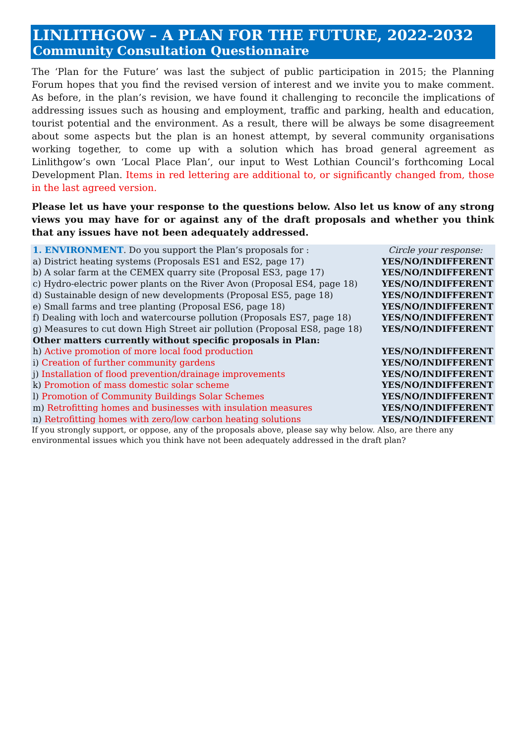LINLITHGOW – A PLAN FOR THE FUTURE, 2022-2032
Community Consultation Questionnaire
The ‘Plan for the Future’ was last the subject of public participation in 2015; the Planning Forum hopes that you find the revised version of interest and we invite you to make comment. As before, in the plan’s revision, we have found it challenging to reconcile the implications of addressing issues such as housing and employment, traffic and parking, health and education, tourist potential and the environment. As a result, there will be always be some disagreement about some aspects but the plan is an honest attempt, by several community organisations working together, to come up with a solution which has broad general agreement as Linlithgow’s own ‘Local Place Plan’, our input to West Lothian Council’s forthcoming Local Development Plan. Items in red lettering are additional to, or significantly changed from, those in the last agreed version.
Please let us have your response to the questions below. Also let us know of any strong views you may have for or against any of the draft proposals and whether you think that any issues have not been adequately addressed.
| 1. ENVIRONMENT . Do you support the Plan’s proposals for : | Circle your response: |
| a) District heating systems (Proposals ES1 and ES2, page 17) | YES/NO/INDIFFERENT |
| b) A solar farm at the CEMEX quarry site (Proposal ES3, page 17) | YES/NO/INDIFFERENT |
| c) Hydro-electric power plants on the River Avon (Proposal ES4, page 18) | YES/NO/INDIFFERENT |
| d) Sustainable design of new developments (Proposal ES5, page 18) | YES/NO/INDIFFERENT |
| e) Small farms and tree planting (Proposal ES6, page 18) | YES/NO/INDIFFERENT |
| f) Dealing with loch and watercourse pollution (Proposals ES7, page 18) | YES/NO/INDIFFERENT |
| g) Measures to cut down High Street air pollution (Proposal ES8, page 18) | YES/NO/INDIFFERENT |
| Other matters currently without specific proposals in Plan: | |
| h) Active promotion of more local food production | YES/NO/INDIFFERENT |
| i) Creation of further community gardens | YES/NO/INDIFFERENT |
| j) Installation of flood prevention/drainage improvements | YES/NO/INDIFFERENT |
| k) Promotion of mass domestic solar scheme | YES/NO/INDIFFERENT |
| l) Promotion of Community Buildings Solar Schemes | YES/NO/INDIFFERENT |
| m) Retrofitting homes and businesses with insulation measures | YES/NO/INDIFFERENT |
| n) Retrofitting homes with zero/low carbon heating solutions | YES/NO/INDIFFERENT |
If you strongly support, or oppose, any of the proposals above, please say why below. Also, are there any environmental issues which you think have not been adequately addressed in the draft plan?